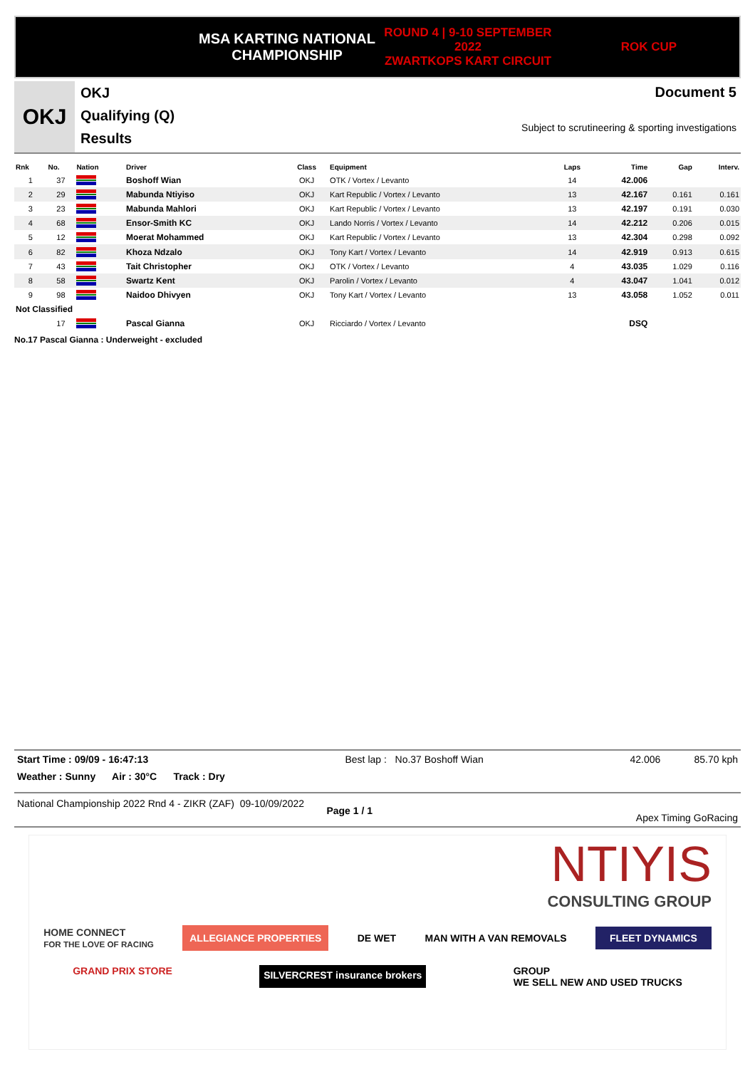MSA KARTING NATIONAL
CHAMPIONSHIP
ROUND 4 | 9-10 SEPTEMBER 2022
ZWARTKOPS KART CIRCUIT
ROK CUP
OKJ
OKJ
Qualifying (Q)
Results
Document 5
Subject to scrutineering & sporting investigations
| Rnk | No. | Nation | Driver | Class | Equipment | Laps | Time | Gap | Interv. |
| --- | --- | --- | --- | --- | --- | --- | --- | --- | --- |
| 1 | 37 | | Boshoff Wian | OKJ | OTK / Vortex / Levanto | 14 | 42.006 | | |
| 2 | 29 | | Mabunda Ntiyiso | OKJ | Kart Republic / Vortex / Levanto | 13 | 42.167 | 0.161 | 0.161 |
| 3 | 23 | | Mabunda Mahlori | OKJ | Kart Republic / Vortex / Levanto | 13 | 42.197 | 0.191 | 0.030 |
| 4 | 68 | | Ensor-Smith KC | OKJ | Lando Norris / Vortex / Levanto | 14 | 42.212 | 0.206 | 0.015 |
| 5 | 12 | | Moerat Mohammed | OKJ | Kart Republic / Vortex / Levanto | 13 | 42.304 | 0.298 | 0.092 |
| 6 | 82 | | Khoza Ndzalo | OKJ | Tony Kart / Vortex / Levanto | 14 | 42.919 | 0.913 | 0.615 |
| 7 | 43 | | Tait Christopher | OKJ | OTK / Vortex / Levanto | 4 | 43.035 | 1.029 | 0.116 |
| 8 | 58 | | Swartz Kent | OKJ | Parolin / Vortex / Levanto | 4 | 43.047 | 1.041 | 0.012 |
| 9 | 98 | | Naidoo Dhivyen | OKJ | Tony Kart / Vortex / Levanto | 13 | 43.058 | 1.052 | 0.011 |
| Not Classified | | | | | | | | | |
| | 17 | | Pascal Gianna | OKJ | Ricciardo / Vortex / Levanto | | DSQ | | |
No.17 Pascal Gianna : Underweight - excluded
Start Time : 09/09 - 16:47:13 Best lap : No.37 Boshoff Wian 42.006 85.70 kph
Weather : Sunny Air : 30°C Track : Dry
National Championship 2022 Rnd 4 - ZIKR (ZAF) 09-10/09/2022 Page 1 / 1 Apex Timing GoRacing
NTIYIS
CONSULTING GROUP
HOME CONNECT
FOR THE LOVE OF RACING ALLEGIANCE PROPERTIES DE WET MAN WITH A VAN REMOVALS FLEET DYNAMICS
GRAND PRIX STORE SILVERCREST insurance brokers GROUP
WE SELL NEW AND USED TRUCKS